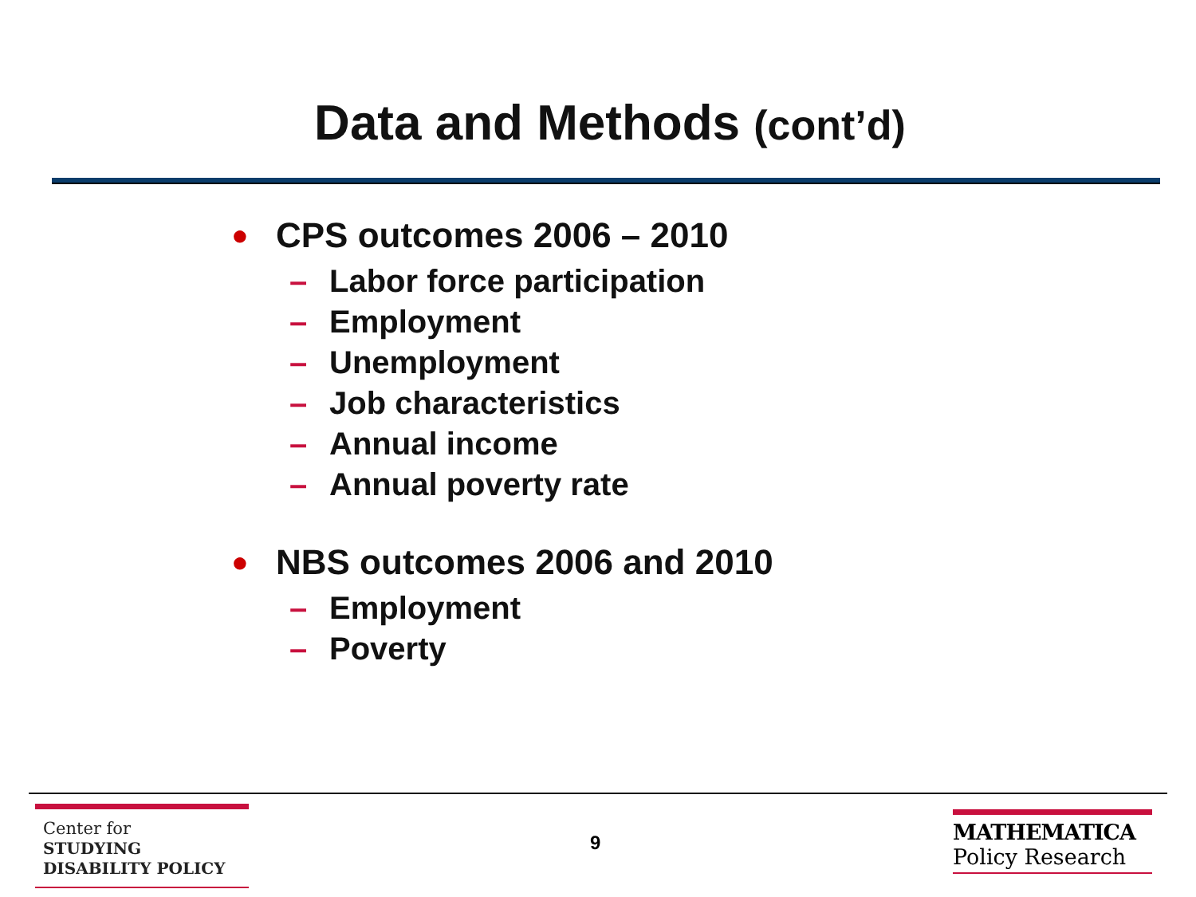Data and Methods (cont’d)
● CPS outcomes 2006 – 2010
– Labor force participation
– Employment
– Unemployment
– Job characteristics
– Annual income
– Annual poverty rate
● NBS outcomes 2006 and 2010
– Employment
– Poverty
Center for
STUDYING
DISABILITY POLICY
9
MATHEMATICA
Policy Research